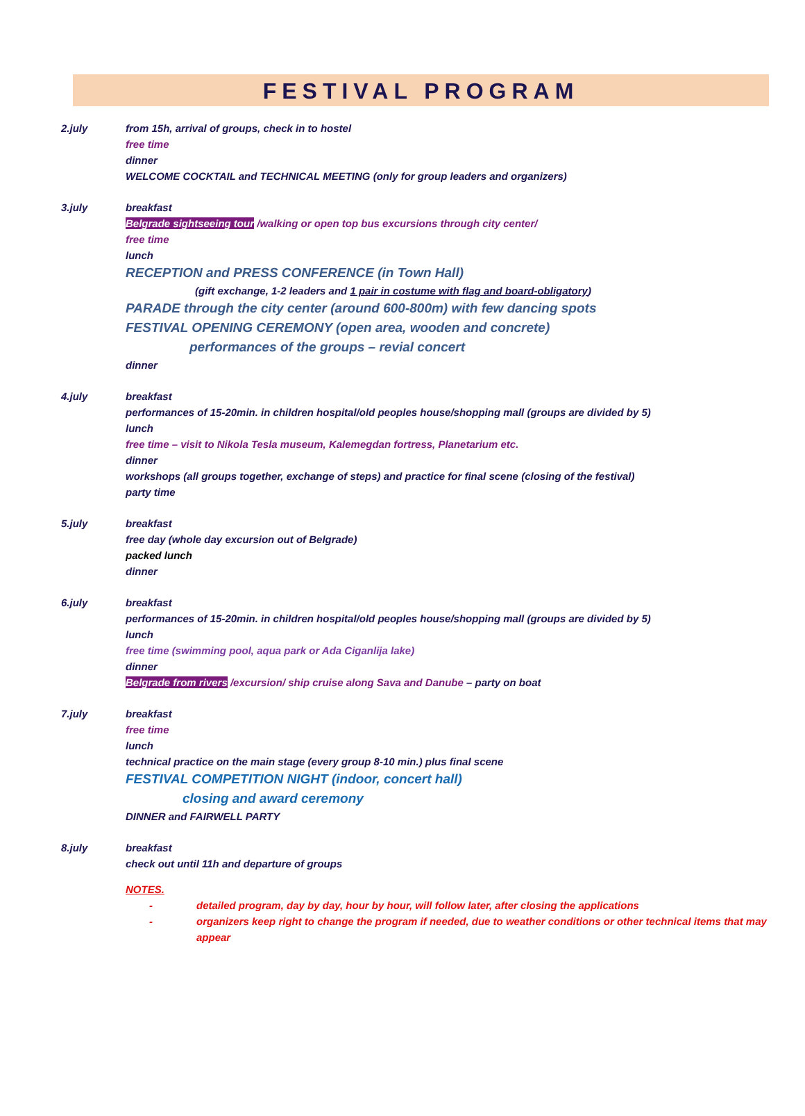FESTIVAL PROGRAM
2.july from 15h, arrival of groups, check in to hostel
free time
dinner
WELCOME COCKTAIL and TECHNICAL MEETING (only for group leaders and organizers)
3.july breakfast
Belgrade sightseeing tour /walking or open top bus excursions through city center/
free time
lunch
RECEPTION and PRESS CONFERENCE (in Town Hall)
(gift exchange, 1-2 leaders and 1 pair in costume with flag and board-obligatory)
PARADE through the city center (around 600-800m) with few dancing spots
FESTIVAL OPENING CEREMONY (open area, wooden and concrete)
performances of the groups – revial concert
dinner
4.july breakfast
performances of 15-20min. in children hospital/old peoples house/shopping mall (groups are divided by 5)
lunch
free time – visit to Nikola Tesla museum, Kalemegdan fortress, Planetarium etc.
dinner
workshops (all groups together, exchange of steps) and practice for final scene (closing of the festival)
party time
5.july breakfast
free day (whole day excursion out of Belgrade)
packed lunch
dinner
6.july breakfast
performances of 15-20min. in children hospital/old peoples house/shopping mall (groups are divided by 5)
lunch
free time (swimming pool, aqua park or Ada Ciganlija lake)
dinner
Belgrade from rivers /excursion/ ship cruise along Sava and Danube – party on boat
7.july breakfast
free time
lunch
technical practice on the main stage (every group 8-10 min.) plus final scene
FESTIVAL COMPETITION NIGHT (indoor, concert hall)
closing and award ceremony
DINNER and FAIRWELL PARTY
8.july breakfast
check out until 11h and departure of groups
NOTES.
- detailed program, day by day, hour by hour, will follow later, after closing the applications
- organizers keep right to change the program if needed, due to weather conditions or other technical items that may appear